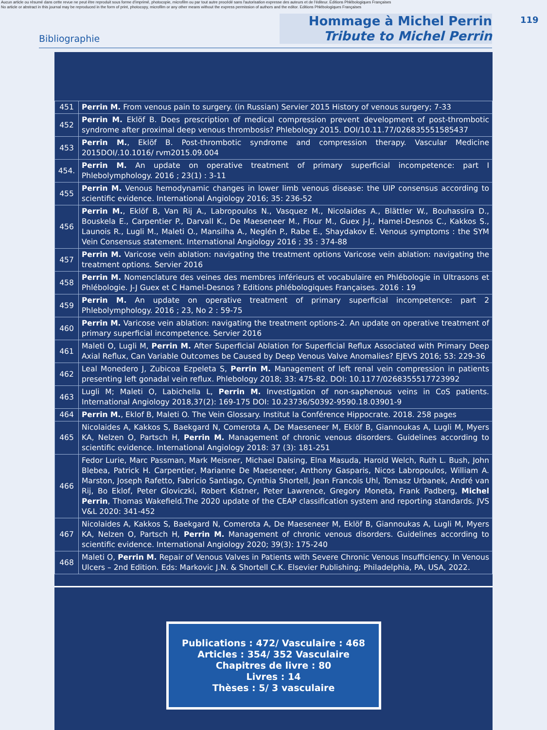Aucun article ou résumé dans cette revue ne peut être reproduit sous forme d'imprimé, photocopie, microfilm ou par tout autre procédé sans l'autorisation expresse des auteurs et de l'éditeur. Editions Phlébologiques Françaises
No article or abstract in this journal may be reproduced in the form of print, photocopy, microfilm or any other means without the express permission of authors and the editor. Editions Phlébologiques Françaises
119
Bibliographie
Hommage à Michel Perrin
Tribute to Michel Perrin
| 451 | Perrin M. From venous pain to surgery. (in Russian) Servier 2015 History of venous surgery; 7-33 |
| 452 | Perrin M. Eklöf B. Does prescription of medical compression prevent development of post-thrombotic syndrome after proximal deep venous thrombosis? Phlebology 2015. DOI/10.11.77/026835551585437 |
| 453 | Perrin M. , Eklöf B. Post-thrombotic syndrome and compression therapy. Vascular Medicine 2015DOI/.10.1016/ rvm2015.09.004 |
| 454. | Perrin M. An update on operative treatment of primary superficial incompetence: part I Phlebolymphology. 2016 ; 23(1) : 3-11 |
| 455 | Perrin M. Venous hemodynamic changes in lower limb venous disease: the UIP consensus according to scientific evidence. International Angiology 2016; 35: 236-52 |
| 456 | Perrin M. , Eklöf B, Van Rij A., Labropoulos N., Vasquez M., Nicolaides A., Blättler W., Bouhassira D., Bouskela E., Carpentier P., Darvall K., De Maeseneer M., Flour M., Guex J-J., Hamel-Desnos C., Kakkos S., Launois R., Lugli M., Maleti O., Mansilha A., Neglén P., Rabe E., Shaydakov E. Venous symptoms : the SYM Vein Consensus statement. International Angiology 2016 ; 35 : 374-88 |
| 457 | Perrin M. Varicose vein ablation: navigating the treatment options Varicose vein ablation: navigating the treatment options. Servier 2016 |
| 458 | Perrin M. Nomenclature des veines des membres inférieurs et vocabulaire en Phlébologie in Ultrasons et Phlébologie. J-J Guex et C Hamel-Desnos ? Editions phlébologiques Françaises. 2016 : 19 |
| 459 | Perrin M. An update on operative treatment of primary superficial incompetence: part 2 Phlebolymphology. 2016 ; 23, No 2 : 59-75 |
| 460 | Perrin M. Varicose vein ablation: navigating the treatment options-2. An update on operative treatment of primary superficial incompetence. Servier 2016 |
| 461 | Maleti O, Lugli M, Perrin M. After Superficial Ablation for Superficial Reflux Associated with Primary Deep Axial Reflux, Can Variable Outcomes be Caused by Deep Venous Valve Anomalies? EJEVS 2016; 53: 229-36 |
| 462 | Leal Monedero J, Zubicoa Ezpeleta S, Perrin M. Management of left renal vein compression in patients presenting left gonadal vein reflux. Phlebology 2018; 33: 475-82. DOI: 10.1177/0268355517723992 |
| 463 | Lugli M; Maleti O, Labichella L, Perrin M. Investigation of non-saphenous veins in CoS patients. International Angiology 2018,37(2): 169-175 DOI: 10.23736/S0392-9590.18.03901-9 |
| 464 | Perrin M. , Eklof B, Maleti O. The Vein Glossary. Institut la Conférence Hippocrate. 2018. 258 pages |
| 465 | Nicolaides A, Kakkos S, Baekgard N, Comerota A, De Maeseneer M, Eklöf B, Giannoukas A, Lugli M, Myers KA, Nelzen O, Partsch H, Perrin M. Management of chronic venous disorders. Guidelines according to scientific evidence. International Angiology 2018: 37 (3): 181-251 |
| 466 | Fedor Lurie, Marc Passman, Mark Meisner, Michael Dalsing, Elna Masuda, Harold Welch, Ruth L. Bush, John Blebea, Patrick H. Carpentier, Marianne De Maeseneer, Anthony Gasparis, Nicos Labropoulos, William A. Marston, Joseph Rafetto, Fabricio Santiago, Cynthia Shortell, Jean Francois Uhl, Tomasz Urbanek, André van Rij, Bo Eklof, Peter Gloviczki, Robert Kistner, Peter Lawrence, Gregory Moneta, Frank Padberg, Michel Perrin , Thomas Wakefield.The 2020 update of the CEAP classification system and reporting standards. JVS V&L 2020: 341-452 |
| 467 | Nicolaides A, Kakkos S, Baekgard N, Comerota A, De Maeseneer M, Eklöf B, Giannoukas A, Lugli M, Myers KA, Nelzen O, Partsch H, Perrin M. Management of chronic venous disorders. Guidelines according to scientific evidence. International Angiology 2020; 39(3): 175-240 |
| 468 | Maleti O, Perrin M. Repair of Venous Valves in Patients with Severe Chronic Venous Insufficiency. In Venous Ulcers – 2nd Edition. Eds: Markovic J.N. & Shortell C.K. Elsevier Publishing; Philadelphia, PA, USA, 2022. |
Publications : 472/ Vasculaire : 468
Articles : 354/ 352 Vasculaire
Chapitres de livre : 80
Livres : 14
Thèses : 5/ 3 vasculaire